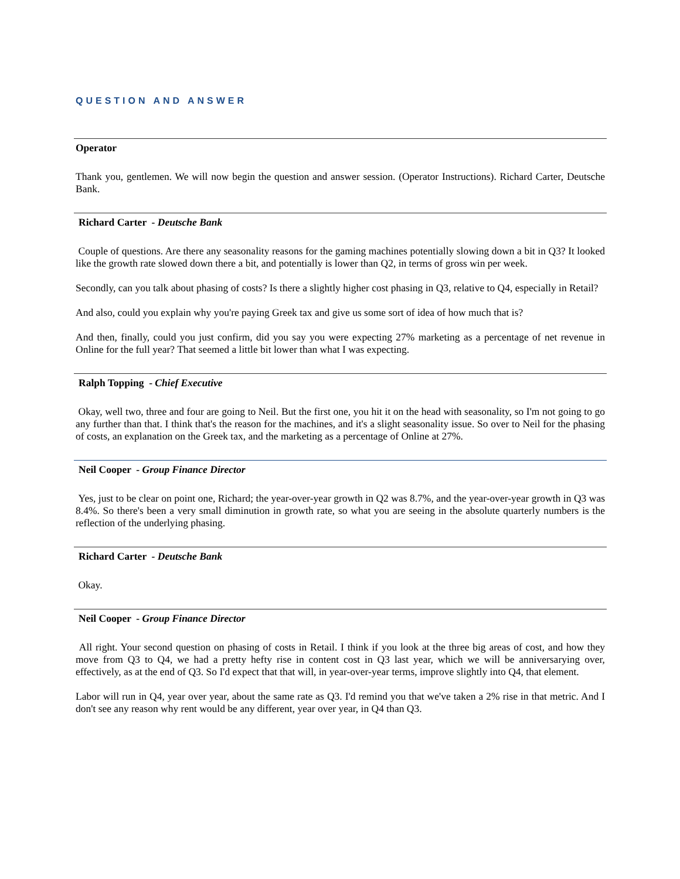QUESTION AND ANSWER
Operator
Thank you, gentlemen. We will now begin the question and answer session. (Operator Instructions). Richard Carter, Deutsche Bank.
Richard Carter - Deutsche Bank
Couple of questions. Are there any seasonality reasons for the gaming machines potentially slowing down a bit in Q3? It looked like the growth rate slowed down there a bit, and potentially is lower than Q2, in terms of gross win per week.
Secondly, can you talk about phasing of costs? Is there a slightly higher cost phasing in Q3, relative to Q4, especially in Retail?
And also, could you explain why you're paying Greek tax and give us some sort of idea of how much that is?
And then, finally, could you just confirm, did you say you were expecting 27% marketing as a percentage of net revenue in Online for the full year? That seemed a little bit lower than what I was expecting.
Ralph Topping - Chief Executive
Okay, well two, three and four are going to Neil. But the first one, you hit it on the head with seasonality, so I'm not going to go any further than that. I think that's the reason for the machines, and it's a slight seasonality issue. So over to Neil for the phasing of costs, an explanation on the Greek tax, and the marketing as a percentage of Online at 27%.
Neil Cooper - Group Finance Director
Yes, just to be clear on point one, Richard; the year-over-year growth in Q2 was 8.7%, and the year-over-year growth in Q3 was 8.4%. So there's been a very small diminution in growth rate, so what you are seeing in the absolute quarterly numbers is the reflection of the underlying phasing.
Richard Carter - Deutsche Bank
Okay.
Neil Cooper - Group Finance Director
All right. Your second question on phasing of costs in Retail. I think if you look at the three big areas of cost, and how they move from Q3 to Q4, we had a pretty hefty rise in content cost in Q3 last year, which we will be anniversarying over, effectively, as at the end of Q3. So I'd expect that that will, in year-over-year terms, improve slightly into Q4, that element.
Labor will run in Q4, year over year, about the same rate as Q3. I'd remind you that we've taken a 2% rise in that metric. And I don't see any reason why rent would be any different, year over year, in Q4 than Q3.